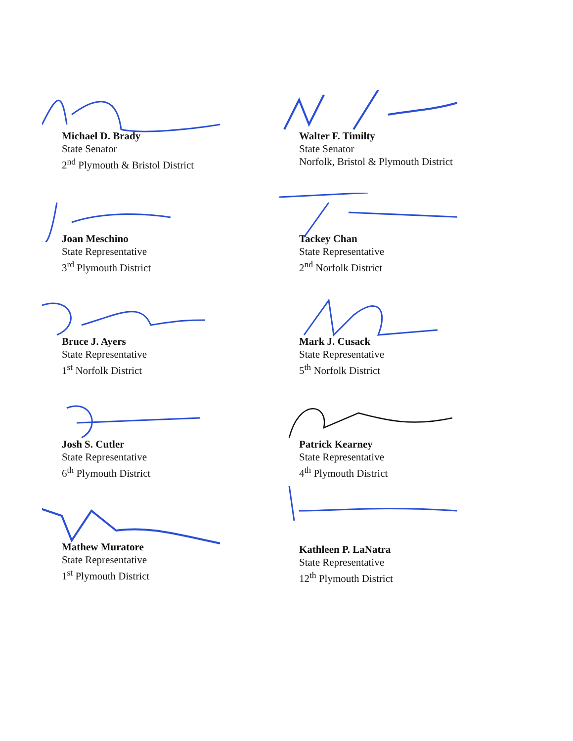Michael D. Brady
State Senator
2<sup>nd</sup> Plymouth & Bristol District
Walter F. Timilty
State Senator
Norfolk, Bristol & Plymouth District
Joan Meschino
State Representative
3<sup>rd</sup> Plymouth District
Tackey Chan
State Representative
2<sup>nd</sup> Norfolk District
Bruce J. Ayers
State Representative
1<sup>st</sup> Norfolk District
Mark J. Cusack
State Representative
5<sup>th</sup> Norfolk District
Josh S. Cutler
State Representative
6<sup>th</sup> Plymouth District
Patrick Kearney
State Representative
4<sup>th</sup> Plymouth District
Mathew Muratore
State Representative
1<sup>st</sup> Plymouth District
Kathleen P. LaNatra
State Representative
12<sup>th</sup> Plymouth District